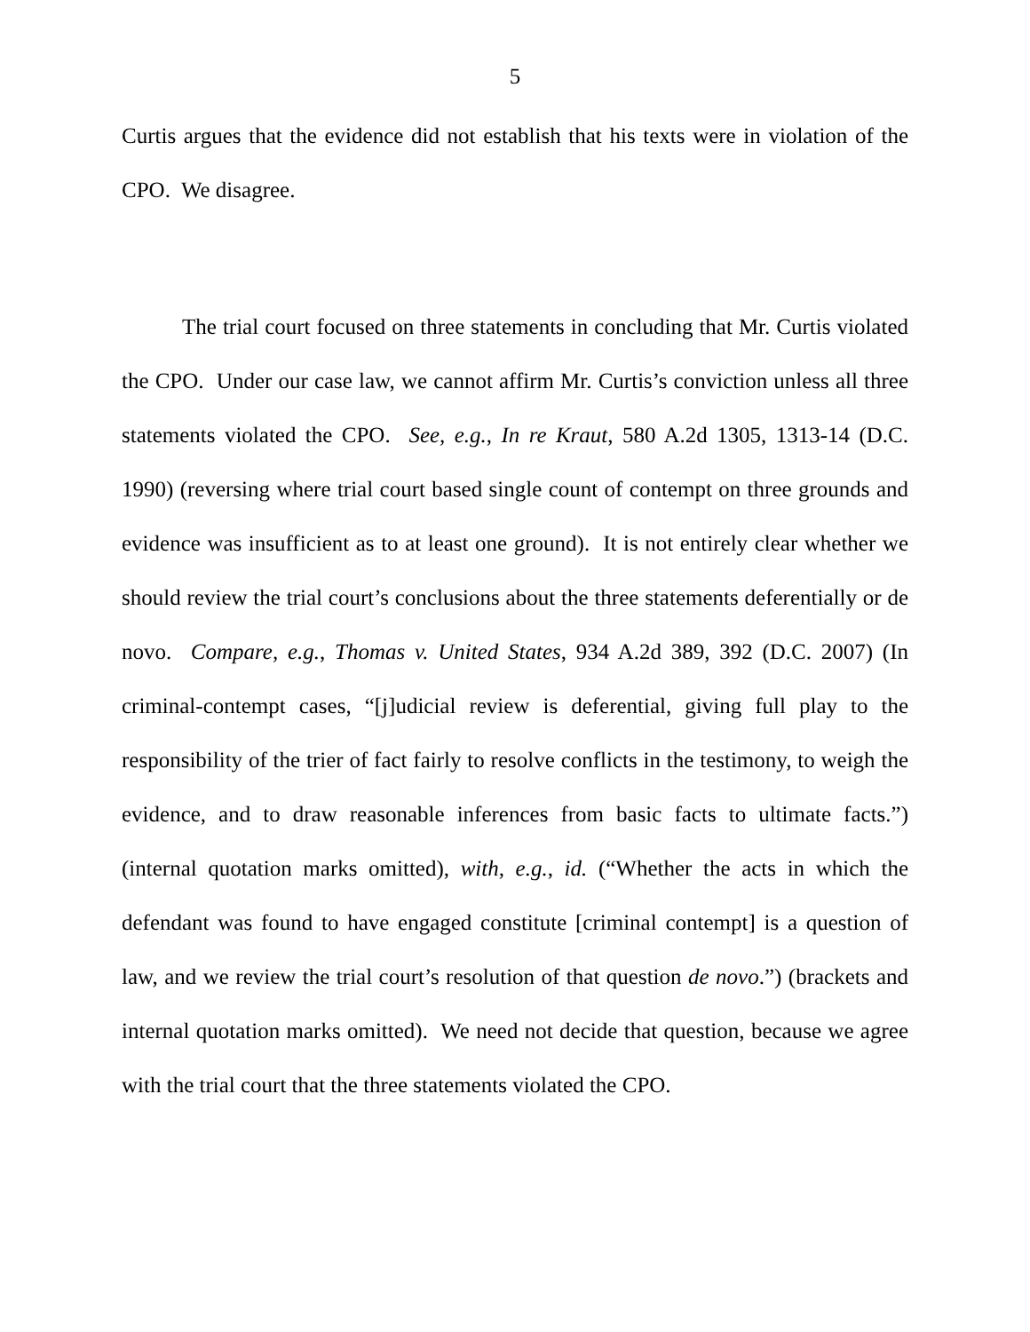5
Curtis argues that the evidence did not establish that his texts were in violation of the CPO. We disagree.
The trial court focused on three statements in concluding that Mr. Curtis violated the CPO. Under our case law, we cannot affirm Mr. Curtis’s conviction unless all three statements violated the CPO. See, e.g., In re Kraut, 580 A.2d 1305, 1313-14 (D.C. 1990) (reversing where trial court based single count of contempt on three grounds and evidence was insufficient as to at least one ground). It is not entirely clear whether we should review the trial court’s conclusions about the three statements deferentially or de novo. Compare, e.g., Thomas v. United States, 934 A.2d 389, 392 (D.C. 2007) (In criminal-contempt cases, “[j]udicial review is deferential, giving full play to the responsibility of the trier of fact fairly to resolve conflicts in the testimony, to weigh the evidence, and to draw reasonable inferences from basic facts to ultimate facts.”) (internal quotation marks omitted), with, e.g., id. (“Whether the acts in which the defendant was found to have engaged constitute [criminal contempt] is a question of law, and we review the trial court’s resolution of that question de novo.”) (brackets and internal quotation marks omitted). We need not decide that question, because we agree with the trial court that the three statements violated the CPO.